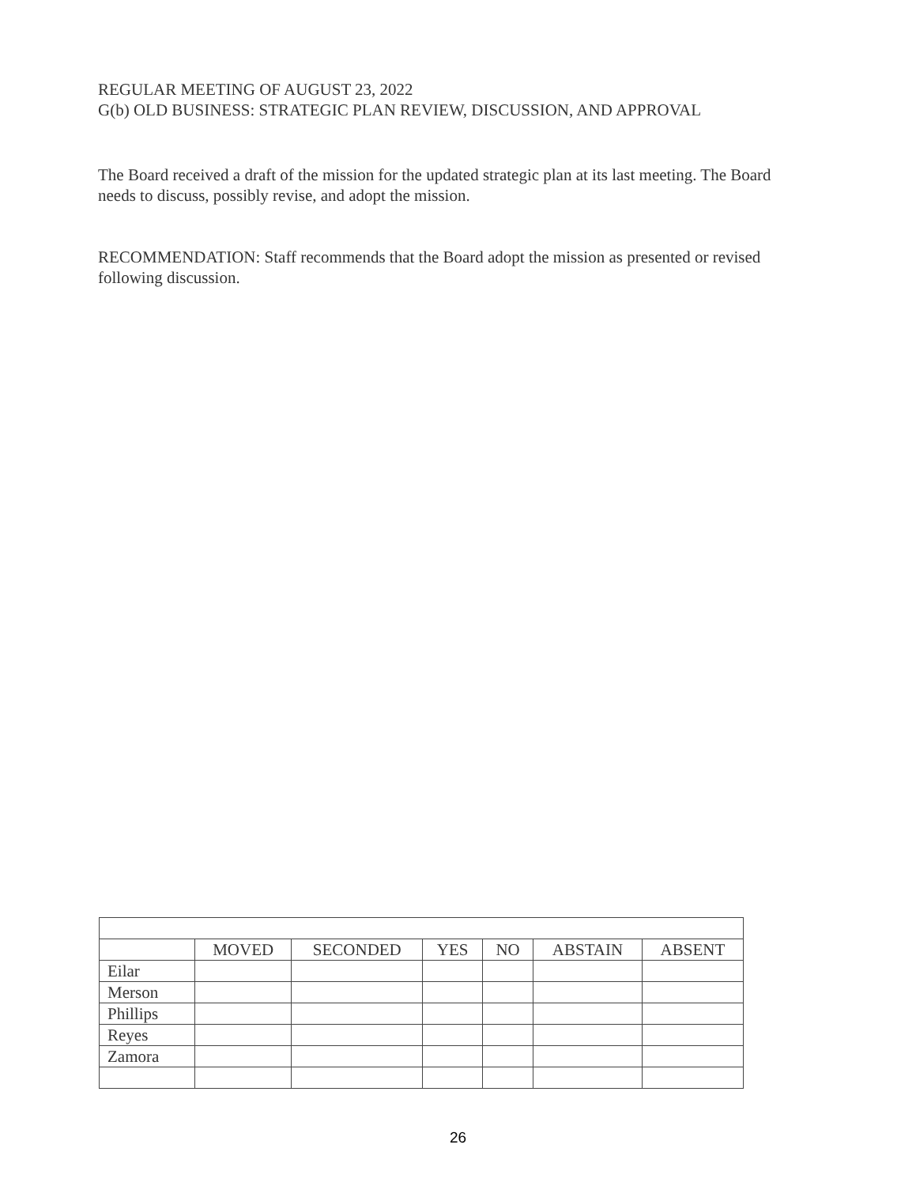REGULAR MEETING OF AUGUST 23, 2022
G(b) OLD BUSINESS: STRATEGIC PLAN REVIEW, DISCUSSION, AND APPROVAL
The Board received a draft of the mission for the updated strategic plan at its last meeting. The Board needs to discuss, possibly revise, and adopt the mission.
RECOMMENDATION: Staff recommends that the Board adopt the mission as presented or revised following discussion.
| | MOVED | SECONDED | YES | NO | ABSTAIN | ABSENT |
| --- | --- | --- | --- | --- | --- | --- |
| Eilar | | | | | | |
| Merson | | | | | | |
| Phillips | | | | | | |
| Reyes | | | | | | |
| Zamora | | | | | | |
26